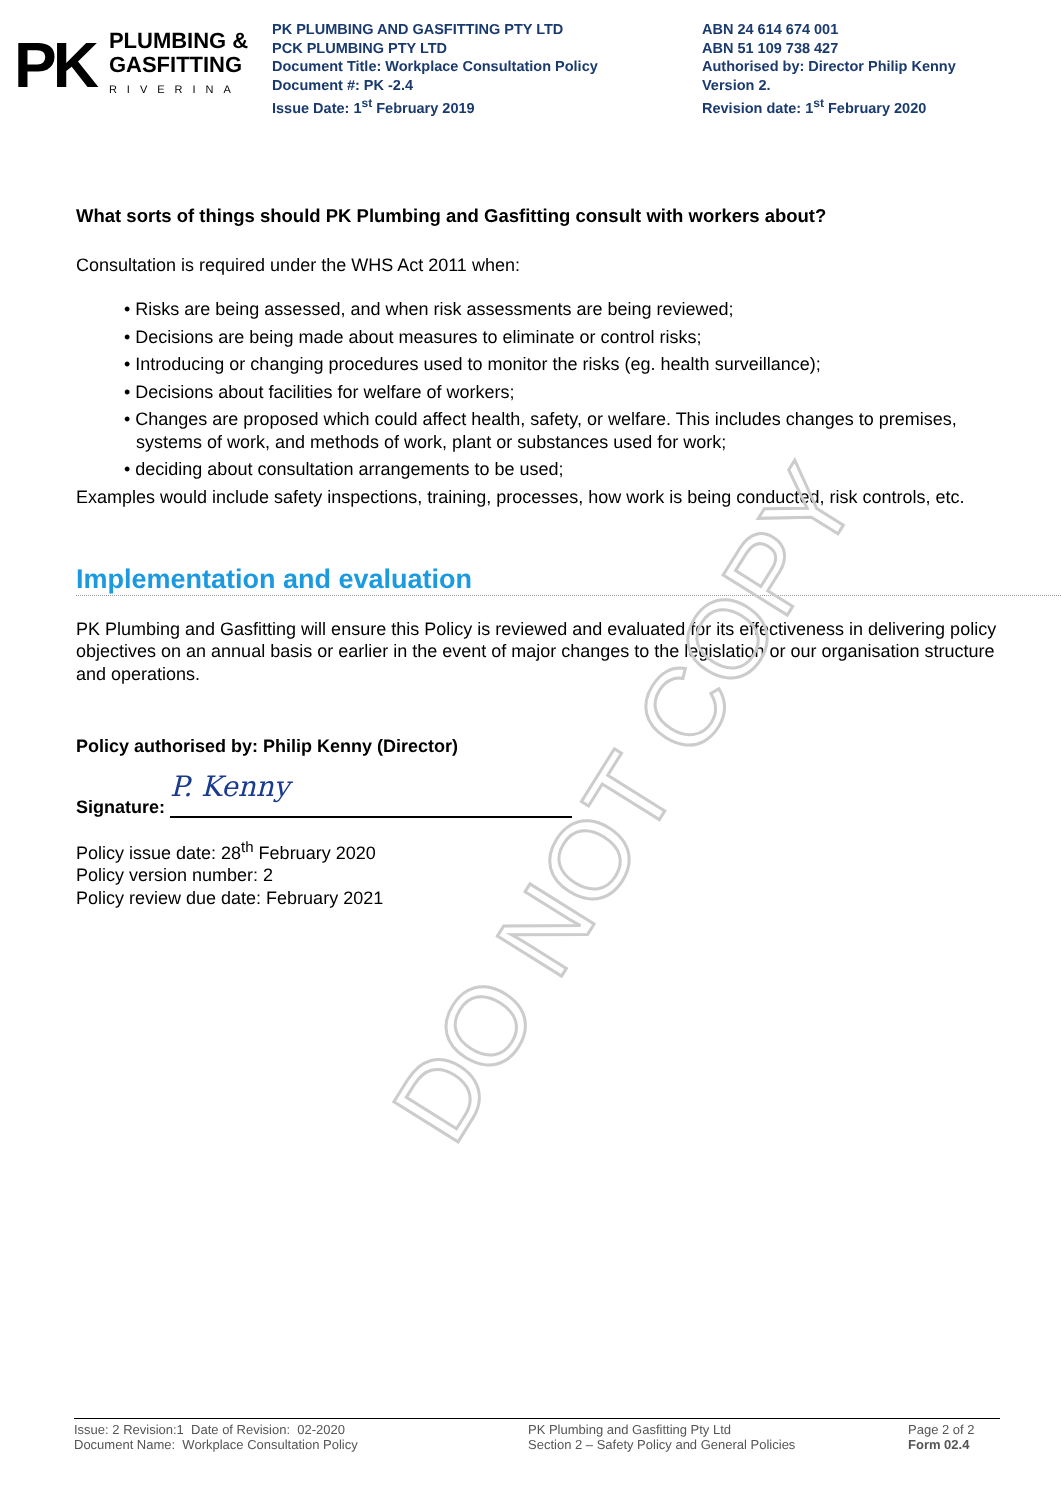PK PLUMBING &
GASFITTING
RIVERINA
PK PLUMBING AND GASFITTING PTY LTD
PCK PLUMBING PTY LTD
Document Title: Workplace Consultation Policy
Document #: PK -2.4
Issue Date: 1<sup>st</sup> February 2019
ABN 24 614 674 001
ABN 51 109 738 427
Authorised by: Director Philip Kenny
Version 2.
Revision date: 1<sup>st</sup> February 2020
What sorts of things should PK Plumbing and Gasfitting consult with workers about?
Consultation is required under the WHS Act 2011 when:
• Risks are being assessed, and when risk assessments are being reviewed;
• Decisions are being made about measures to eliminate or control risks;
• Introducing or changing procedures used to monitor the risks (eg. health surveillance);
• Decisions about facilities for welfare of workers;
• Changes are proposed which could affect health, safety, or welfare. This includes changes to premises, systems of work, and methods of work, plant or substances used for work;
• deciding about consultation arrangements to be used;
Examples would include safety inspections, training, processes, how work is being conducted, risk controls, etc.
Implementation and evaluation
PK Plumbing and Gasfitting will ensure this Policy is reviewed and evaluated for its effectiveness in delivering policy objectives on an annual basis or earlier in the event of major changes to the legislation or our organisation structure and operations.
Policy authorised by: Philip Kenny (Director)
Signature: P. Kenny
Policy issue date: 28<sup>th</sup> February 2020
Policy version number: 2
Policy review due date: February 2021
DO NOT COPY
Issue: 2 Revision:1 Date of Revision: 02-2020
Document Name: Workplace Consultation Policy
PK Plumbing and Gasfitting Pty Ltd
Section 2 – Safety Policy and General Policies
Page 2 of 2
Form 02.4